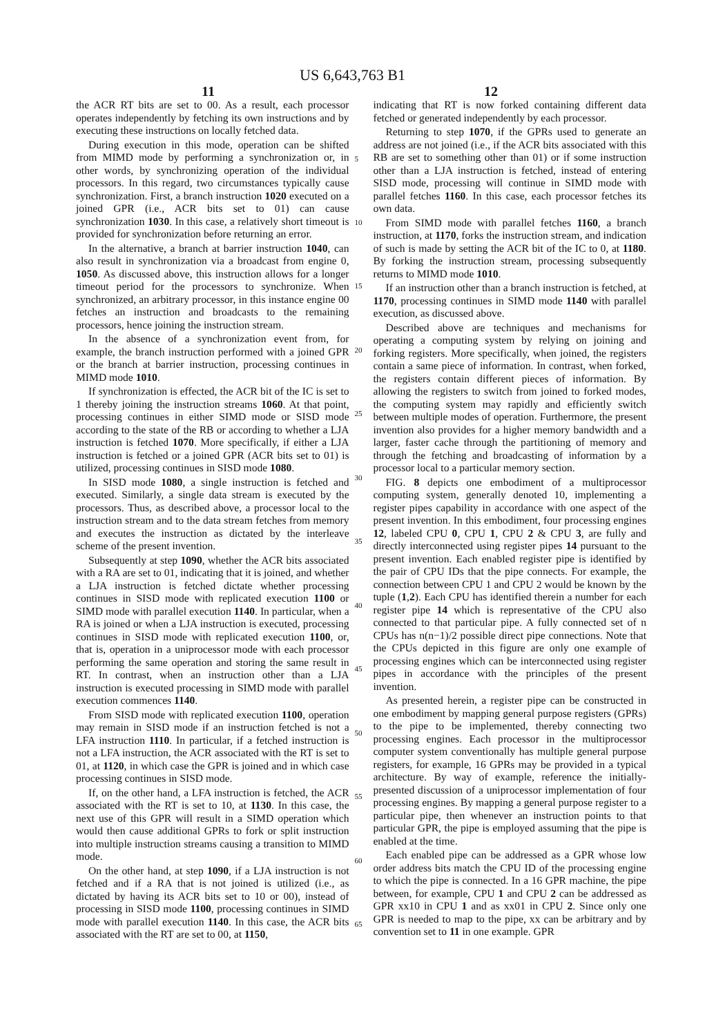US 6,643,763 B1
11 12
the ACR RT bits are set to 00. As a result, each processor operates independently by fetching its own instructions and by executing these instructions on locally fetched data.
During execution in this mode, operation can be shifted from MIMD mode by performing a synchronization or, in other words, by synchronizing operation of the individual processors. In this regard, two circumstances typically cause synchronization. First, a branch instruction 1020 executed on a joined GPR (i.e., ACR bits set to 01) can cause synchronization 1030. In this case, a relatively short timeout is provided for synchronization before returning an error.
In the alternative, a branch at barrier instruction 1040, can also result in synchronization via a broadcast from engine 0, 1050. As discussed above, this instruction allows for a longer timeout period for the processors to synchronize. When synchronized, an arbitrary processor, in this instance engine 00 fetches an instruction and broadcasts to the remaining processors, hence joining the instruction stream.
In the absence of a synchronization event from, for example, the branch instruction performed with a joined GPR or the branch at barrier instruction, processing continues in MIMD mode 1010.
If synchronization is effected, the ACR bit of the IC is set to 1 thereby joining the instruction streams 1060. At that point, processing continues in either SIMD mode or SISD mode according to the state of the RB or according to whether a LJA instruction is fetched 1070. More specifically, if either a LJA instruction is fetched or a joined GPR (ACR bits set to 01) is utilized, processing continues in SISD mode 1080.
In SISD mode 1080, a single instruction is fetched and executed. Similarly, a single data stream is executed by the processors. Thus, as described above, a processor local to the instruction stream and to the data stream fetches from memory and executes the instruction as dictated by the interleave scheme of the present invention.
Subsequently at step 1090, whether the ACR bits associated with a RA are set to 01, indicating that it is joined, and whether a LJA instruction is fetched dictate whether processing continues in SISD mode with replicated execution 1100 or SIMD mode with parallel execution 1140. In particular, when a RA is joined or when a LJA instruction is executed, processing continues in SISD mode with replicated execution 1100, or, that is, operation in a uniprocessor mode with each processor performing the same operation and storing the same result in RT. In contrast, when an instruction other than a LJA instruction is executed processing in SIMD mode with parallel execution commences 1140.
From SISD mode with replicated execution 1100, operation may remain in SISD mode if an instruction fetched is not a LFA instruction 1110. In particular, if a fetched instruction is not a LFA instruction, the ACR associated with the RT is set to 01, at 1120, in which case the GPR is joined and in which case processing continues in SISD mode.
If, on the other hand, a LFA instruction is fetched, the ACR associated with the RT is set to 10, at 1130. In this case, the next use of this GPR will result in a SIMD operation which would then cause additional GPRs to fork or split instruction into multiple instruction streams causing a transition to MIMD mode.
On the other hand, at step 1090, if a LJA instruction is not fetched and if a RA that is not joined is utilized (i.e., as dictated by having its ACR bits set to 10 or 00), instead of processing in SISD mode 1100, processing continues in SIMD mode with parallel execution 1140. In this case, the ACR bits associated with the RT are set to 00, at 1150,
5
10
15
20
25
30
35
40
45
50
55
60
65
indicating that RT is now forked containing different data fetched or generated independently by each processor.
Returning to step 1070, if the GPRs used to generate an address are not joined (i.e., if the ACR bits associated with this RB are set to something other than 01) or if some instruction other than a LJA instruction is fetched, instead of entering SISD mode, processing will continue in SIMD mode with parallel fetches 1160. In this case, each processor fetches its own data.
From SIMD mode with parallel fetches 1160, a branch instruction, at 1170, forks the instruction stream, and indication of such is made by setting the ACR bit of the IC to 0, at 1180. By forking the instruction stream, processing subsequently returns to MIMD mode 1010.
If an instruction other than a branch instruction is fetched, at 1170, processing continues in SIMD mode 1140 with parallel execution, as discussed above.
Described above are techniques and mechanisms for operating a computing system by relying on joining and forking registers. More specifically, when joined, the registers contain a same piece of information. In contrast, when forked, the registers contain different pieces of information. By allowing the registers to switch from joined to forked modes, the computing system may rapidly and efficiently switch between multiple modes of operation. Furthermore, the present invention also provides for a higher memory bandwidth and a larger, faster cache through the partitioning of memory and through the fetching and broadcasting of information by a processor local to a particular memory section.
FIG. 8 depicts one embodiment of a multiprocessor computing system, generally denoted 10, implementing a register pipes capability in accordance with one aspect of the present invention. In this embodiment, four processing engines 12, labeled CPU 0, CPU 1, CPU 2 & CPU 3, are fully and directly interconnected using register pipes 14 pursuant to the present invention. Each enabled register pipe is identified by the pair of CPU IDs that the pipe connects. For example, the connection between CPU 1 and CPU 2 would be known by the tuple (1,2). Each CPU has identified therein a number for each register pipe 14 which is representative of the CPU also connected to that particular pipe. A fully connected set of n CPUs has n(n−1)/2 possible direct pipe connections. Note that the CPUs depicted in this figure are only one example of processing engines which can be interconnected using register pipes in accordance with the principles of the present invention.
As presented herein, a register pipe can be constructed in one embodiment by mapping general purpose registers (GPRs) to the pipe to be implemented, thereby connecting two processing engines. Each processor in the multiprocessor computer system conventionally has multiple general purpose registers, for example, 16 GPRs may be provided in a typical architecture. By way of example, reference the initially-presented discussion of a uniprocessor implementation of four processing engines. By mapping a general purpose register to a particular pipe, then whenever an instruction points to that particular GPR, the pipe is employed assuming that the pipe is enabled at the time.
Each enabled pipe can be addressed as a GPR whose low order address bits match the CPU ID of the processing engine to which the pipe is connected. In a 16 GPR machine, the pipe between, for example, CPU 1 and CPU 2 can be addressed as GPR xx10 in CPU 1 and as xx01 in CPU 2. Since only one GPR is needed to map to the pipe, xx can be arbitrary and by convention set to 11 in one example. GPR